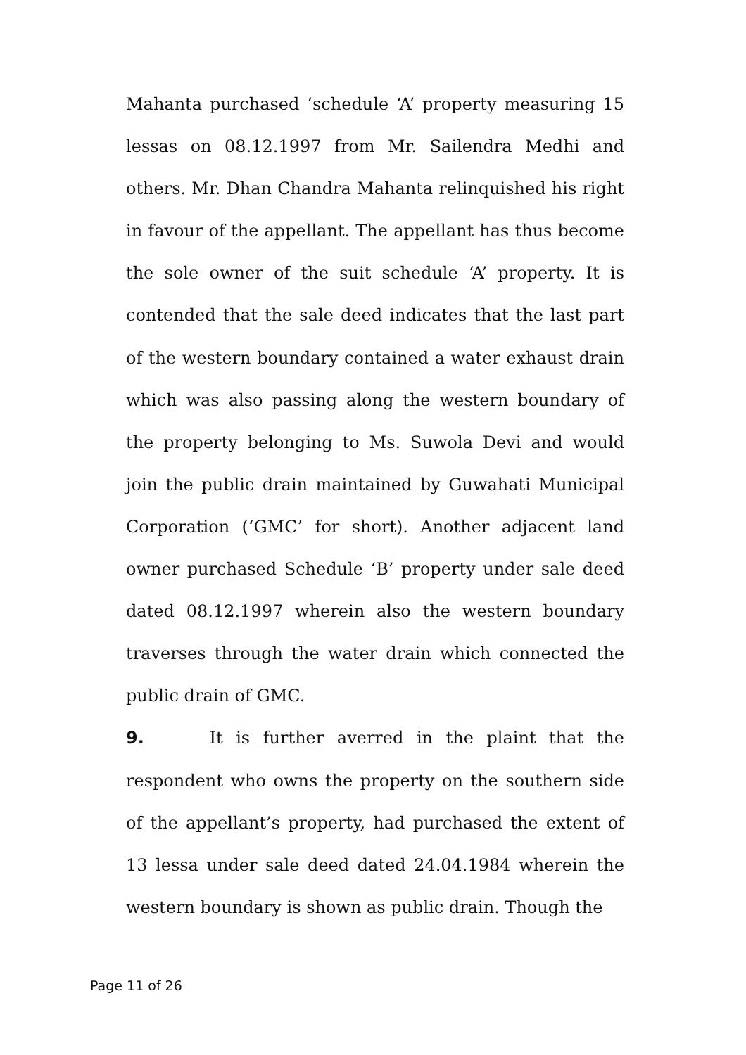Mahanta purchased ‘schedule ‘A’ property measuring 15 lessas on 08.12.1997 from Mr. Sailendra Medhi and others. Mr. Dhan Chandra Mahanta relinquished his right in favour of the appellant. The appellant has thus become the sole owner of the suit schedule ‘A’ property. It is contended that the sale deed indicates that the last part of the western boundary contained a water exhaust drain which was also passing along the western boundary of the property belonging to Ms. Suwola Devi and would join the public drain maintained by Guwahati Municipal Corporation (‘GMC’ for short). Another adjacent land owner purchased Schedule ‘B’ property under sale deed dated 08.12.1997 wherein also the western boundary traverses through the water drain which connected the public drain of GMC.
9. It is further averred in the plaint that the respondent who owns the property on the southern side of the appellant’s property, had purchased the extent of 13 lessa under sale deed dated 24.04.1984 wherein the western boundary is shown as public drain. Though the
Page 11 of 26